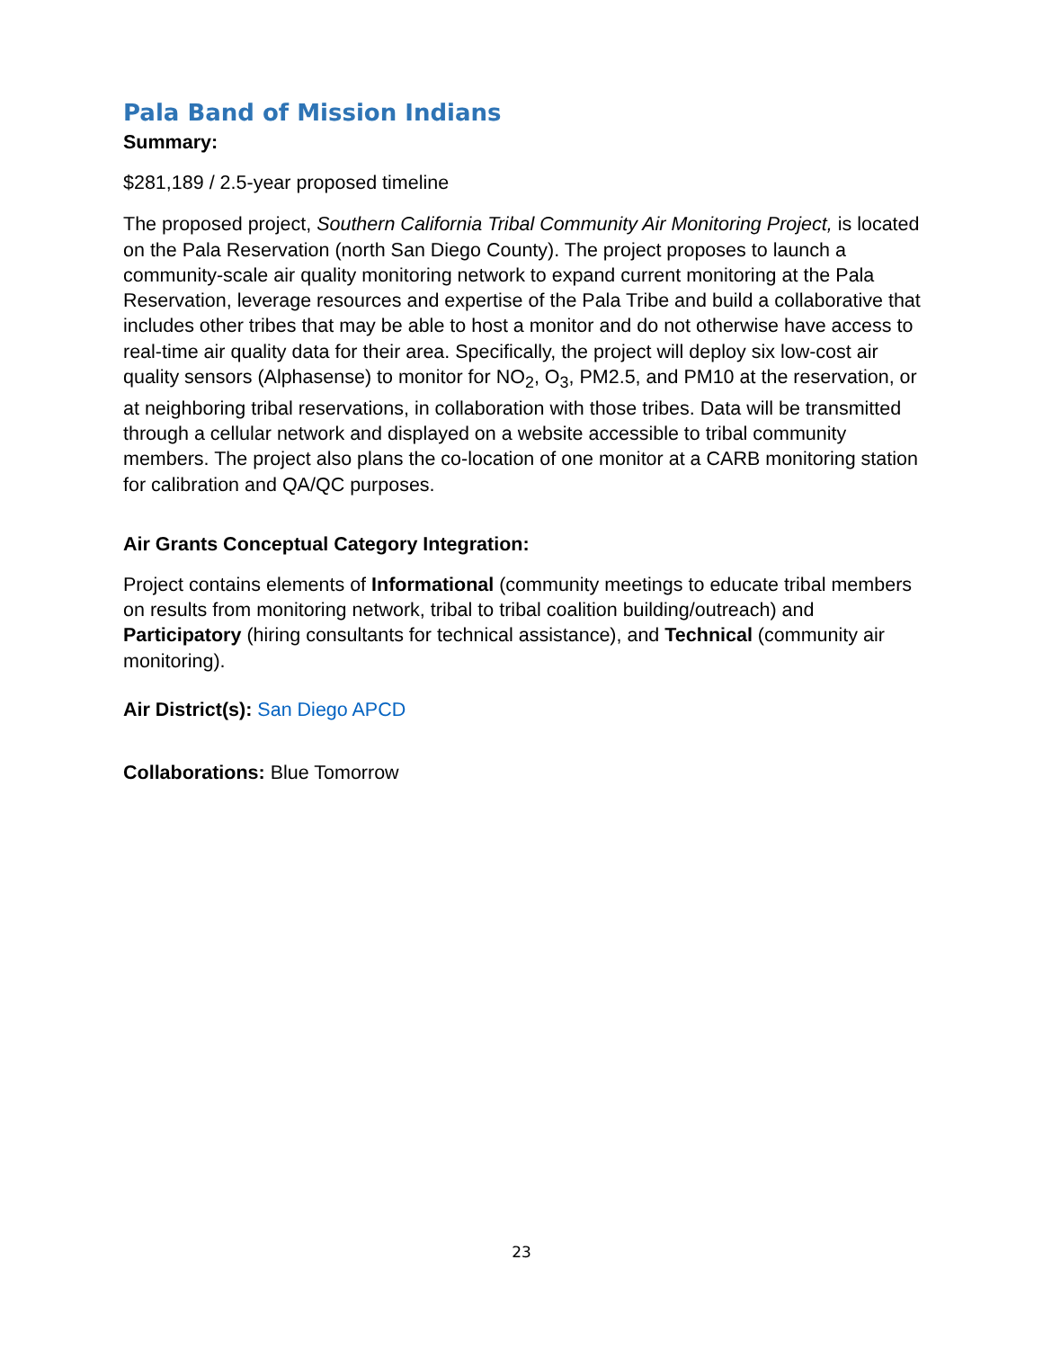Pala Band of Mission Indians
Summary:
$281,189 / 2.5-year proposed timeline
The proposed project, Southern California Tribal Community Air Monitoring Project, is located on the Pala Reservation (north San Diego County). The project proposes to launch a community-scale air quality monitoring network to expand current monitoring at the Pala Reservation, leverage resources and expertise of the Pala Tribe and build a collaborative that includes other tribes that may be able to host a monitor and do not otherwise have access to real-time air quality data for their area. Specifically, the project will deploy six low-cost air quality sensors (Alphasense) to monitor for NO<sub>2</sub>, O<sub>3</sub>, PM2.5, and PM10 at the reservation, or at neighboring tribal reservations, in collaboration with those tribes. Data will be transmitted through a cellular network and displayed on a website accessible to tribal community members. The project also plans the co-location of one monitor at a CARB monitoring station for calibration and QA/QC purposes.
Air Grants Conceptual Category Integration:
Project contains elements of Informational (community meetings to educate tribal members on results from monitoring network, tribal to tribal coalition building/outreach) and Participatory (hiring consultants for technical assistance), and Technical (community air monitoring).
Air District(s): San Diego APCD
Collaborations: Blue Tomorrow
23